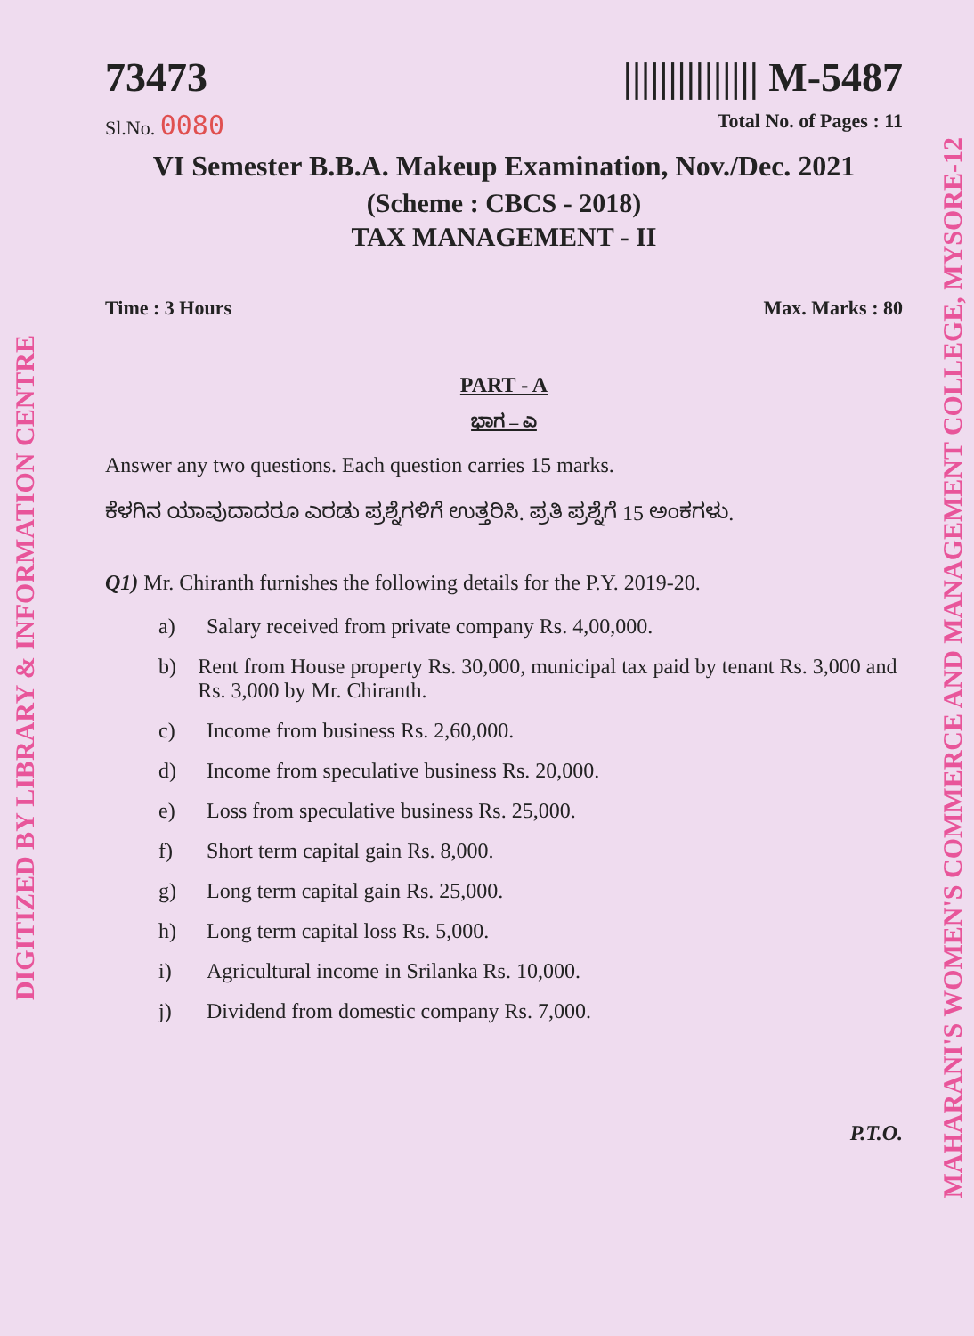DIGITIZED BY LIBRARY & INFORMATION CENTRE
MAHARANI'S WOMEN'S COMMERCE AND MANAGEMENT COLLEGE, MYSORE-12
73473 ||||||||||||||| M-5487
Sl.No. 0080
Total No. of Pages : 11
VI Semester B.B.A. Makeup Examination, Nov./Dec. 2021
(Scheme : CBCS - 2018)
TAX MANAGEMENT - II
Time : 3 Hours Max. Marks : 80
PART - A
ಭಾಗ – ಎ
Answer any two questions. Each question carries 15 marks.
ಕೆಳಗಿನ ಯಾವುದಾದರೂ ಎರಡು ಪ್ರಶ್ನೆಗಳಿಗೆ ಉತ್ತರಿಸಿ. ಪ್ರತಿ ಪ್ರಶ್ನೆಗೆ 15 ಅಂಕಗಳು.
Q1) Mr. Chiranth furnishes the following details for the P.Y. 2019-20.
a) Salary received from private company Rs. 4,00,000.
b) Rent from House property Rs. 30,000, municipal tax paid by tenant Rs. 3,000 and Rs. 3,000 by Mr. Chiranth.
c) Income from business Rs. 2,60,000.
d) Income from speculative business Rs. 20,000.
e) Loss from speculative business Rs. 25,000.
f) Short term capital gain Rs. 8,000.
g) Long term capital gain Rs. 25,000.
h) Long term capital loss Rs. 5,000.
i) Agricultural income in Srilanka Rs. 10,000.
j) Dividend from domestic company Rs. 7,000.
P.T.O.